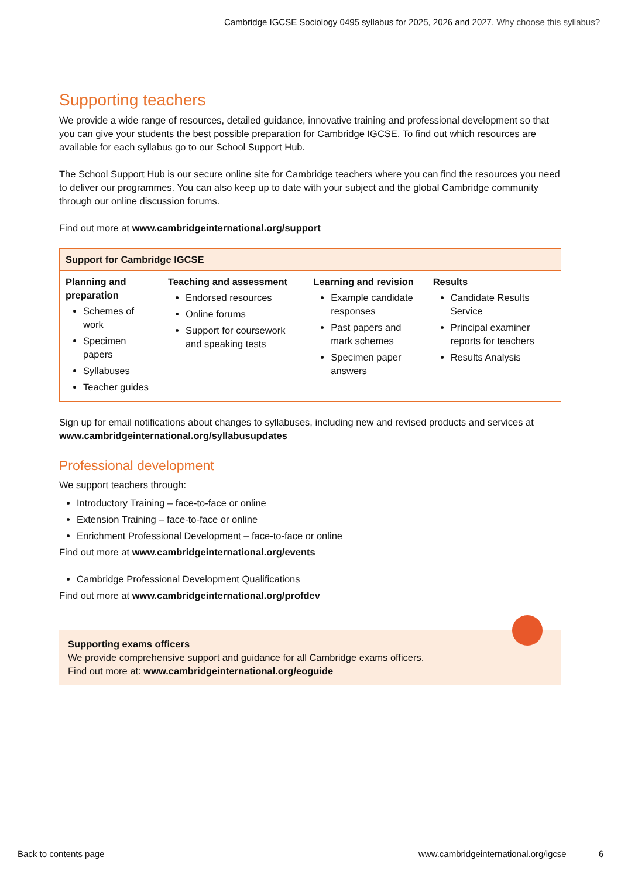Cambridge IGCSE Sociology 0495 syllabus for 2025, 2026 and 2027. Why choose this syllabus?
Supporting teachers
We provide a wide range of resources, detailed guidance, innovative training and professional development so that you can give your students the best possible preparation for Cambridge IGCSE. To find out which resources are available for each syllabus go to our School Support Hub.
The School Support Hub is our secure online site for Cambridge teachers where you can find the resources you need to deliver our programmes. You can also keep up to date with your subject and the global Cambridge community through our online discussion forums.
Find out more at www.cambridgeinternational.org/support
| Support for Cambridge IGCSE | | | |
| --- | --- | --- | --- |
| Planning and preparation Schemes of work Specimen papers Syllabuses Teacher guides | Teaching and assessment Endorsed resources Online forums Support for coursework and speaking tests | Learning and revision Example candidate responses Past papers and mark schemes Specimen paper answers | Results Candidate Results Service Principal examiner reports for teachers Results Analysis |
Sign up for email notifications about changes to syllabuses, including new and revised products and services at www.cambridgeinternational.org/syllabusupdates
Professional development
We support teachers through:
Introductory Training – face-to-face or online
Extension Training – face-to-face or online
Enrichment Professional Development – face-to-face or online
Find out more at www.cambridgeinternational.org/events
Cambridge Professional Development Qualifications
Find out more at www.cambridgeinternational.org/profdev
Supporting exams officers
We provide comprehensive support and guidance for all Cambridge exams officers.
Find out more at: www.cambridgeinternational.org/eoguide
Back to contents page www.cambridgeinternational.org/igcse 6